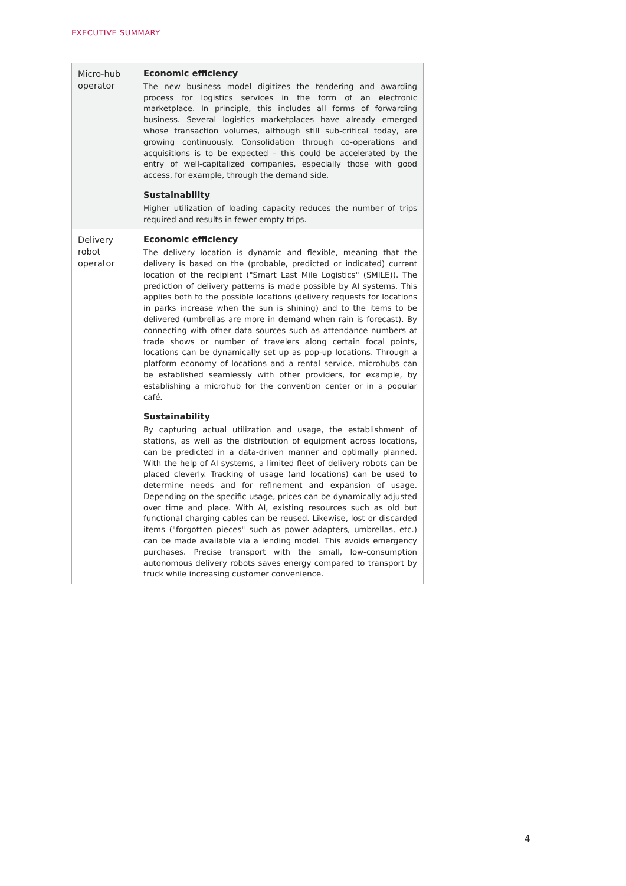EXECUTIVE SUMMARY
| Micro-hub operator | Economic efficiency The new business model digitizes the tendering and awarding process for logistics services in the form of an electronic marketplace. In principle, this includes all forms of forwarding business. Several logistics marketplaces have already emerged whose transaction volumes, although still sub-critical today, are growing continuously. Consolidation through co-operations and acquisitions is to be expected – this could be accelerated by the entry of well-capitalized companies, especially those with good access, for example, through the demand side. Sustainability Higher utilization of loading capacity reduces the number of trips required and results in fewer empty trips. |
| Delivery robot operator | Economic efficiency The delivery location is dynamic and flexible, meaning that the delivery is based on the (probable, predicted or indicated) current location of the recipient ("Smart Last Mile Logistics" (SMILE)). The prediction of delivery patterns is made possible by AI systems. This applies both to the possible locations (delivery requests for locations in parks increase when the sun is shining) and to the items to be delivered (umbrellas are more in demand when rain is forecast). By connecting with other data sources such as attendance numbers at trade shows or number of travelers along certain focal points, locations can be dynamically set up as pop-up locations. Through a platform economy of locations and a rental service, microhubs can be established seamlessly with other providers, for example, by establishing a microhub for the convention center or in a popular café. Sustainability By capturing actual utilization and usage, the establishment of stations, as well as the distribution of equipment across locations, can be predicted in a data-driven manner and optimally planned. With the help of AI systems, a limited fleet of delivery robots can be placed cleverly. Tracking of usage (and locations) can be used to determine needs and for refinement and expansion of usage. Depending on the specific usage, prices can be dynamically adjusted over time and place. With AI, existing resources such as old but functional charging cables can be reused. Likewise, lost or discarded items ("forgotten pieces" such as power adapters, umbrellas, etc.) can be made available via a lending model. This avoids emergency purchases. Precise transport with the small, low-consumption autonomous delivery robots saves energy compared to transport by truck while increasing customer convenience. |
4